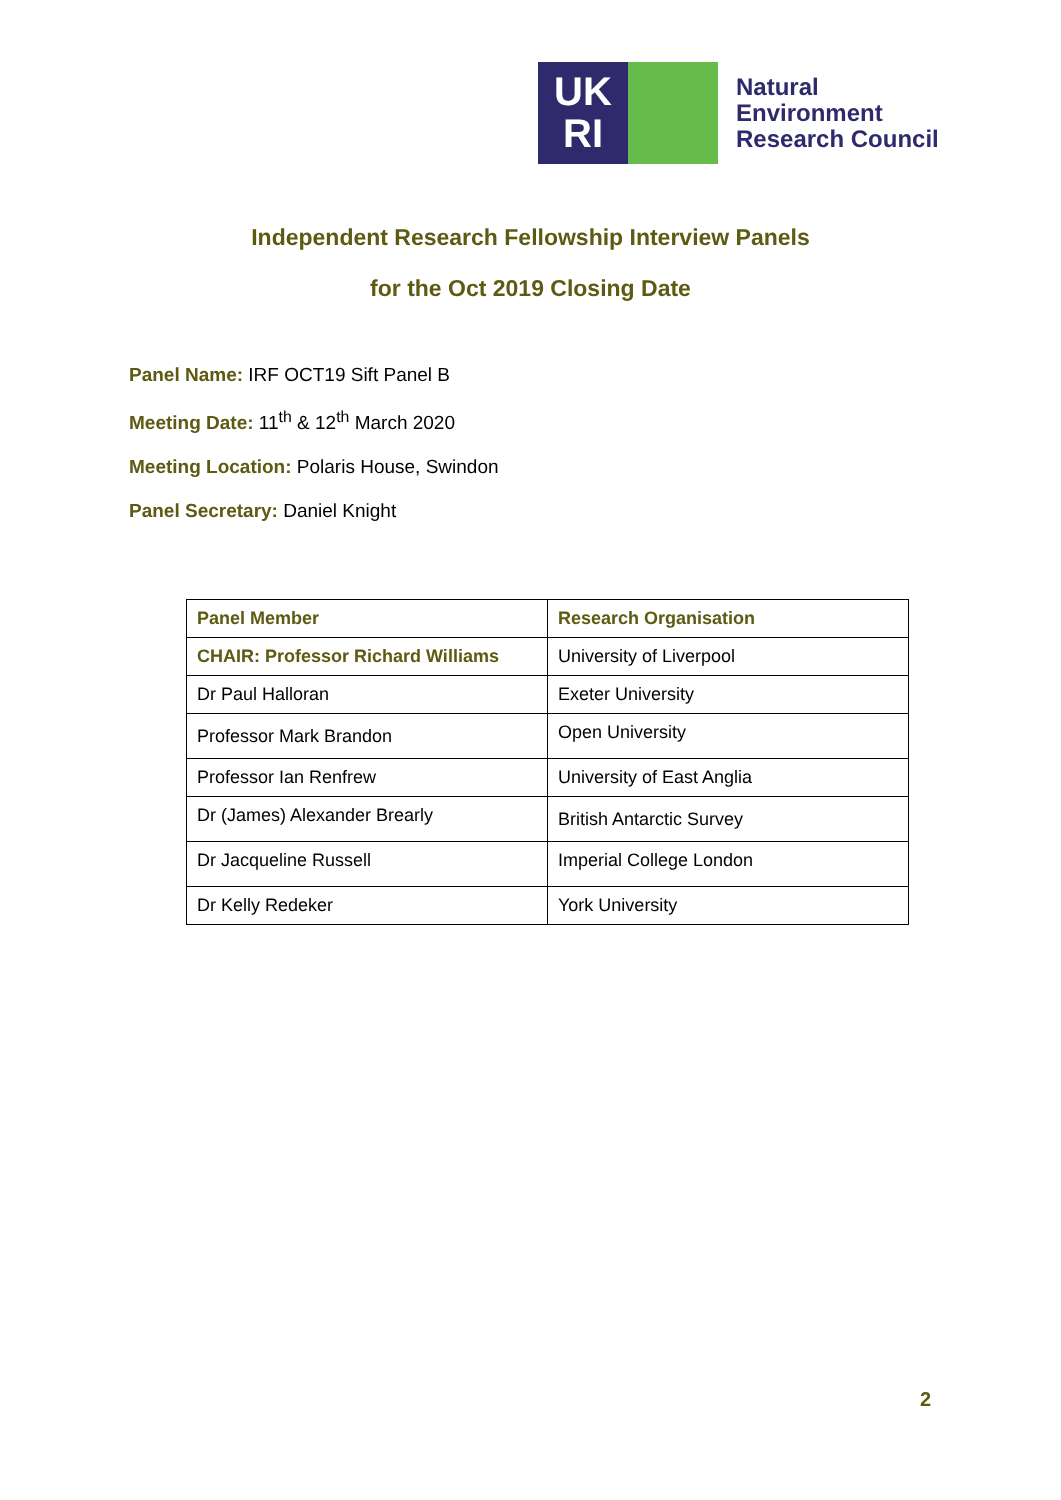UK
RI
Natural
Environment
Research Council
Independent Research Fellowship Interview Panels
for the Oct 2019 Closing Date
Panel Name: IRF OCT19 Sift Panel B
Meeting Date: 11<sup>th</sup> & 12<sup>th</sup> March 2020
Meeting Location: Polaris House, Swindon
Panel Secretary: Daniel Knight
| Panel Member | Research Organisation |
| --- | --- |
| CHAIR: Professor Richard Williams | University of Liverpool |
| Dr Paul Halloran | Exeter University |
| Professor Mark Brandon | Open University |
| Professor Ian Renfrew | University of East Anglia |
| Dr (James) Alexander Brearly | British Antarctic Survey |
| Dr Jacqueline Russell | Imperial College London |
| Dr Kelly Redeker | York University |
2